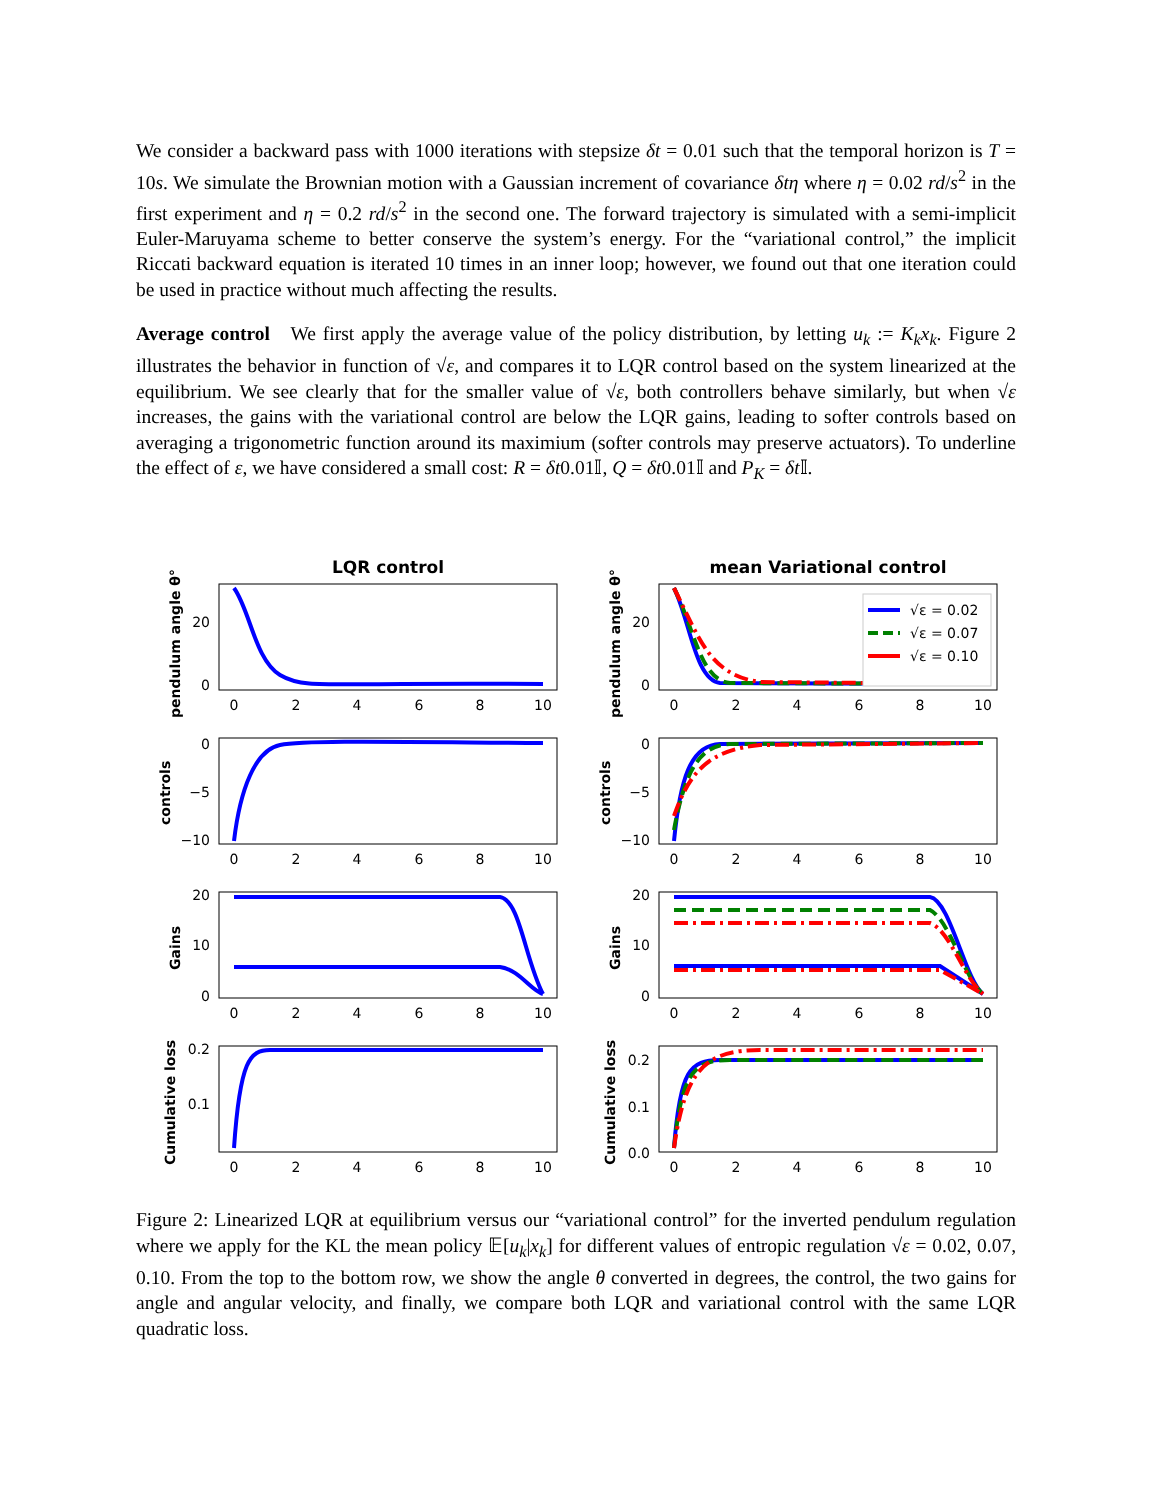We consider a backward pass with 1000 iterations with stepsize δt = 0.01 such that the temporal horizon is T = 10s. We simulate the Brownian motion with a Gaussian increment of covariance δtη where η = 0.02 rd/s<sup>2</sup> in the first experiment and η = 0.2 rd/s<sup>2</sup> in the second one. The forward trajectory is simulated with a semi-implicit Euler-Maruyama scheme to better conserve the system’s energy. For the “variational control,” the implicit Riccati backward equation is iterated 10 times in an inner loop; however, we found out that one iteration could be used in practice without much affecting the results.
Average control We first apply the average value of the policy distribution, by letting u<sub>k</sub> := K<sub>k</sub>x<sub>k</sub>. Figure 2 illustrates the behavior in function of √ε, and compares it to LQR control based on the system linearized at the equilibrium. We see clearly that for the smaller value of √ε, both controllers behave similarly, but when √ε increases, the gains with the variational control are below the LQR gains, leading to softer controls based on averaging a trigonometric function around its maximium (softer controls may preserve actuators). To underline the effect of ε, we have considered a small cost: R = δt0.01𝕀, Q = δt0.01𝕀 and P<sub>K</sub> = δt 𝕀.
LQR control
mean Variational control
√ε = 0.02
√ε = 0.07
√ε = 0.10
0
2
4
6
8
10
0
2
4
6
8
10
0
2
4
6
8
10
0
2
4
6
8
10
0
2
4
6
8
10
0
2
4
6
8
10
0
2
4
6
8
10
0
2
4
6
8
10
20
0
20
0
0
−5
−10
0
−5
−10
20
10
0
20
10
0
0.2
0.1
0.2
0.1
0.0
pendulum angle θ°
pendulum angle θ°
controls
controls
Gains
Gains
Cumulative loss
Cumulative loss
Figure 2: Linearized LQR at equilibrium versus our “variational control” for the inverted pendulum regulation where we apply for the KL the mean policy 𝔼[u<sub>k</sub>|x<sub>k</sub>] for different values of entropic regulation √ε = 0.02, 0.07, 0.10. From the top to the bottom row, we show the angle θ converted in degrees, the control, the two gains for angle and angular velocity, and finally, we compare both LQR and variational control with the same LQR quadratic loss.